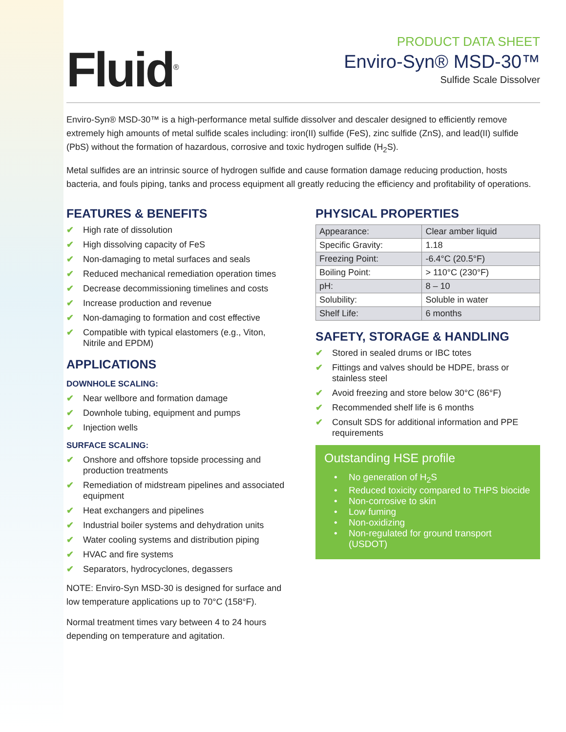Fluid<sup>®</sup>
PRODUCT DATA SHEET
Enviro-Syn® MSD-30™
Sulfide Scale Dissolver
Enviro-Syn® MSD-30™ is a high-performance metal sulfide dissolver and descaler designed to efficiently remove extremely high amounts of metal sulfide scales including: iron(II) sulfide (FeS), zinc sulfide (ZnS), and lead(II) sulfide (PbS) without the formation of hazardous, corrosive and toxic hydrogen sulfide (H<sub>2</sub>S).
Metal sulfides are an intrinsic source of hydrogen sulfide and cause formation damage reducing production, hosts bacteria, and fouls piping, tanks and process equipment all greatly reducing the efficiency and profitability of operations.
FEATURES & BENEFITS
✔ High rate of dissolution
✔ High dissolving capacity of FeS
✔ Non-damaging to metal surfaces and seals
✔ Reduced mechanical remediation operation times
✔ Decrease decommissioning timelines and costs
✔ Increase production and revenue
✔ Non-damaging to formation and cost effective
✔ Compatible with typical elastomers (e.g., Viton, Nitrile and EPDM)
APPLICATIONS
DOWNHOLE SCALING:
✔ Near wellbore and formation damage
✔ Downhole tubing, equipment and pumps
✔ Injection wells
SURFACE SCALING:
✔ Onshore and offshore topside processing and production treatments
✔ Remediation of midstream pipelines and associated equipment
✔ Heat exchangers and pipelines
✔ Industrial boiler systems and dehydration units
✔ Water cooling systems and distribution piping
✔ HVAC and fire systems
✔ Separators, hydrocyclones, degassers
NOTE: Enviro-Syn MSD-30 is designed for surface and low temperature applications up to 70°C (158°F).
Normal treatment times vary between 4 to 24 hours depending on temperature and agitation.
PHYSICAL PROPERTIES
| Appearance: | Clear amber liquid |
| Specific Gravity: | 1.18 |
| Freezing Point: | -6.4°C (20.5°F) |
| Boiling Point: | > 110°C (230°F) |
| pH: | 8 – 10 |
| Solubility: | Soluble in water |
| Shelf Life: | 6 months |
SAFETY, STORAGE & HANDLING
✔ Stored in sealed drums or IBC totes
✔ Fittings and valves should be HDPE, brass or stainless steel
✔ Avoid freezing and store below 30°C (86°F)
✔ Recommended shelf life is 6 months
✔ Consult SDS for additional information and PPE requirements
Outstanding HSE profile
• No generation of H<sub>2</sub>S
• Reduced toxicity compared to THPS biocide
• Non-corrosive to skin
• Low fuming
• Non-oxidizing
• Non-regulated for ground transport (USDOT)